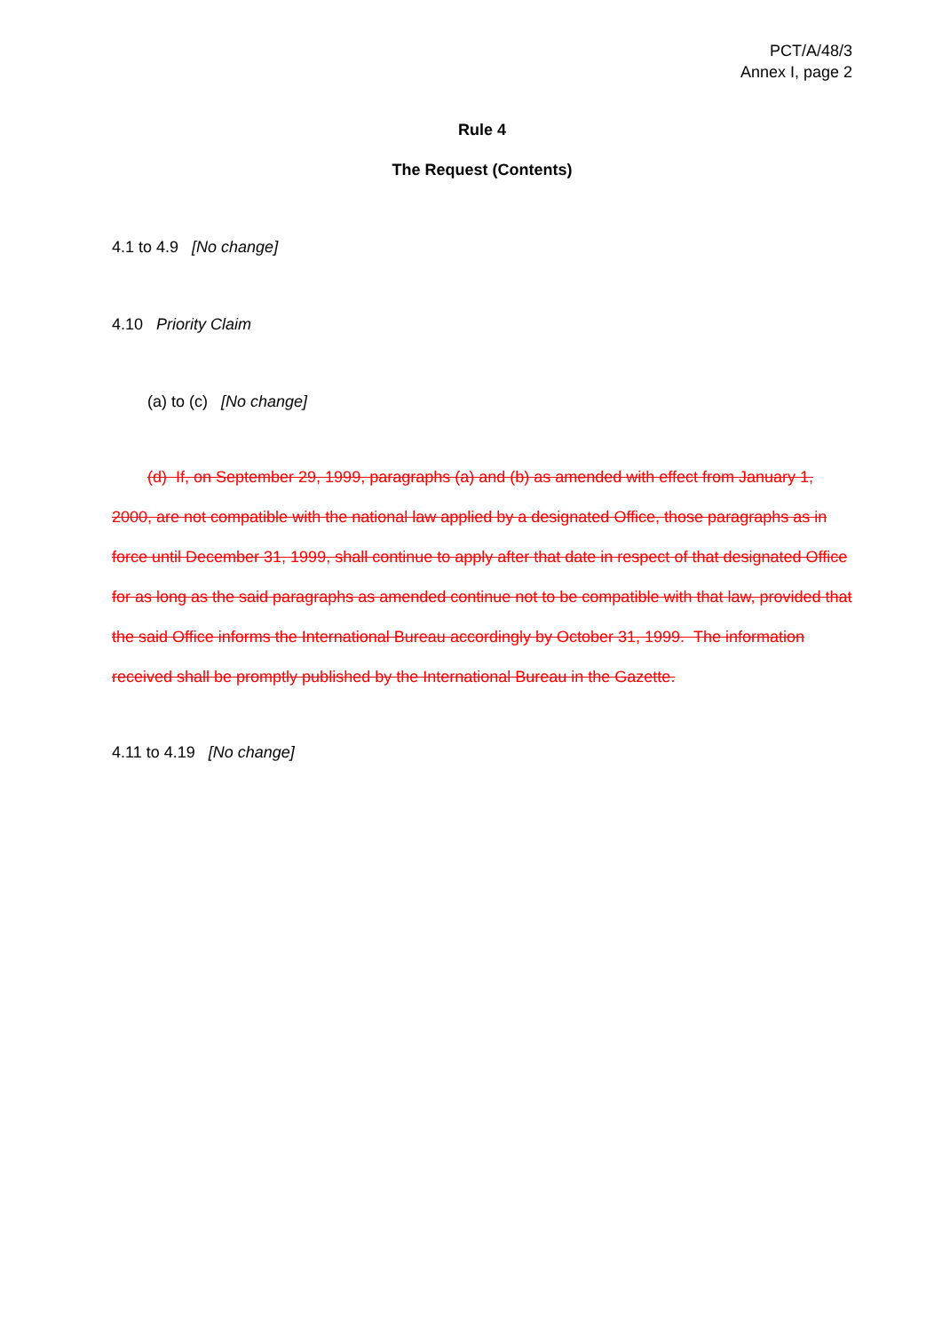PCT/A/48/3
Annex I, page 2
Rule 4
The Request (Contents)
4.1 to 4.9 [No change]
4.10 Priority Claim
(a) to (c) [No change]
(d) If, on September 29, 1999, paragraphs (a) and (b) as amended with effect from January 1, 2000, are not compatible with the national law applied by a designated Office, those paragraphs as in force until December 31, 1999, shall continue to apply after that date in respect of that designated Office for as long as the said paragraphs as amended continue not to be compatible with that law, provided that the said Office informs the International Bureau accordingly by October 31, 1999. The information received shall be promptly published by the International Bureau in the Gazette.
4.11 to 4.19 [No change]